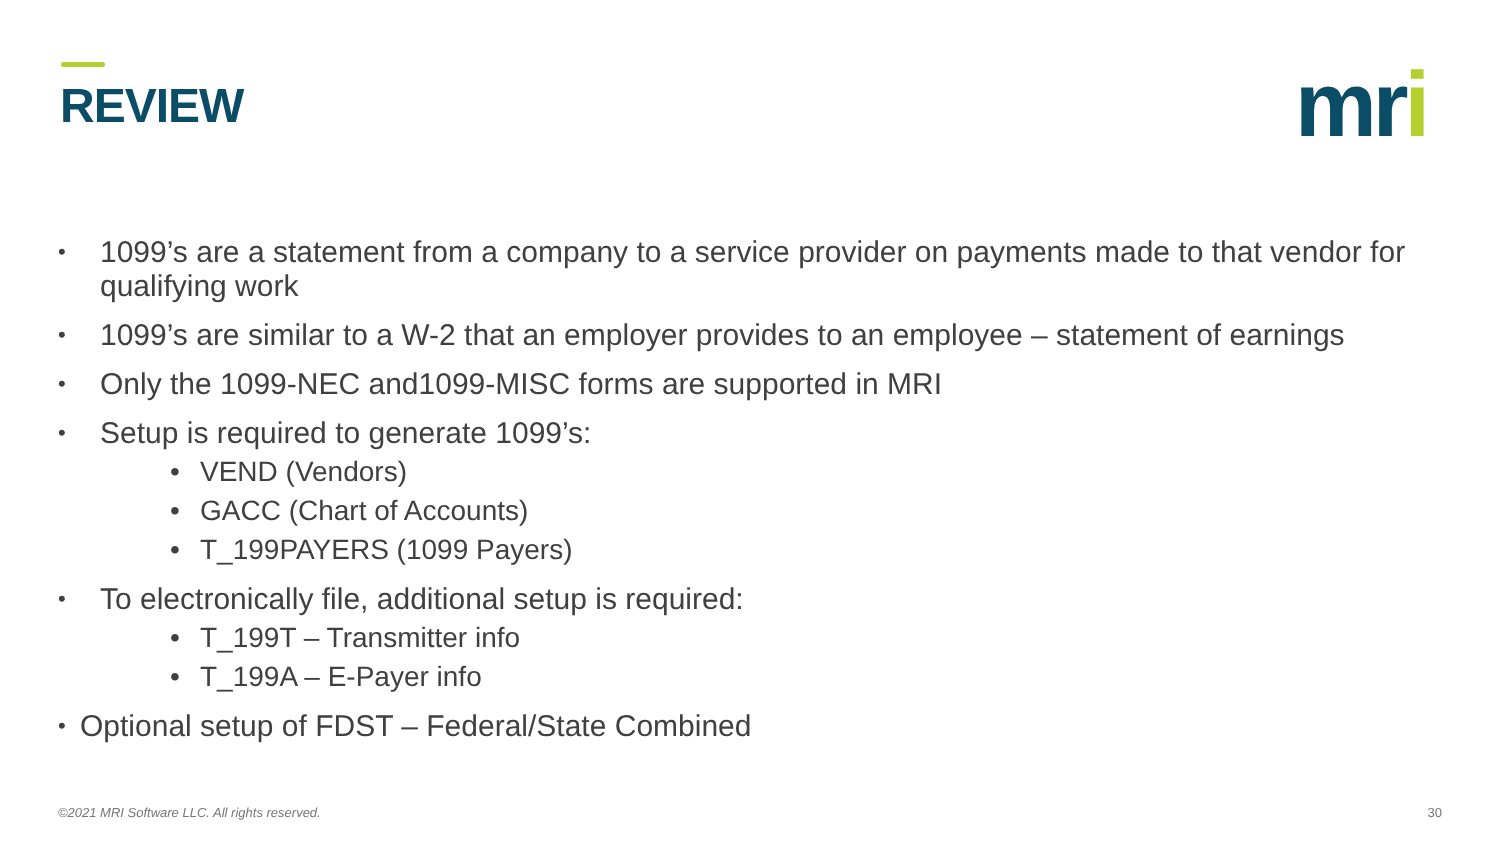REVIEW mri
• 1099’s are a statement from a company to a service provider on payments made to that vendor for qualifying work
• 1099’s are similar to a W-2 that an employer provides to an employee – statement of earnings
• Only the 1099-NEC and1099-MISC forms are supported in MRI
• Setup is required to generate 1099’s:
• VEND (Vendors)
• GACC (Chart of Accounts)
• T_199PAYERS (1099 Payers)
• To electronically file, additional setup is required:
• T_199T – Transmitter info
• T_199A – E-Payer info
• Optional setup of FDST – Federal/State Combined
©2021 MRI Software LLC. All rights reserved.
30